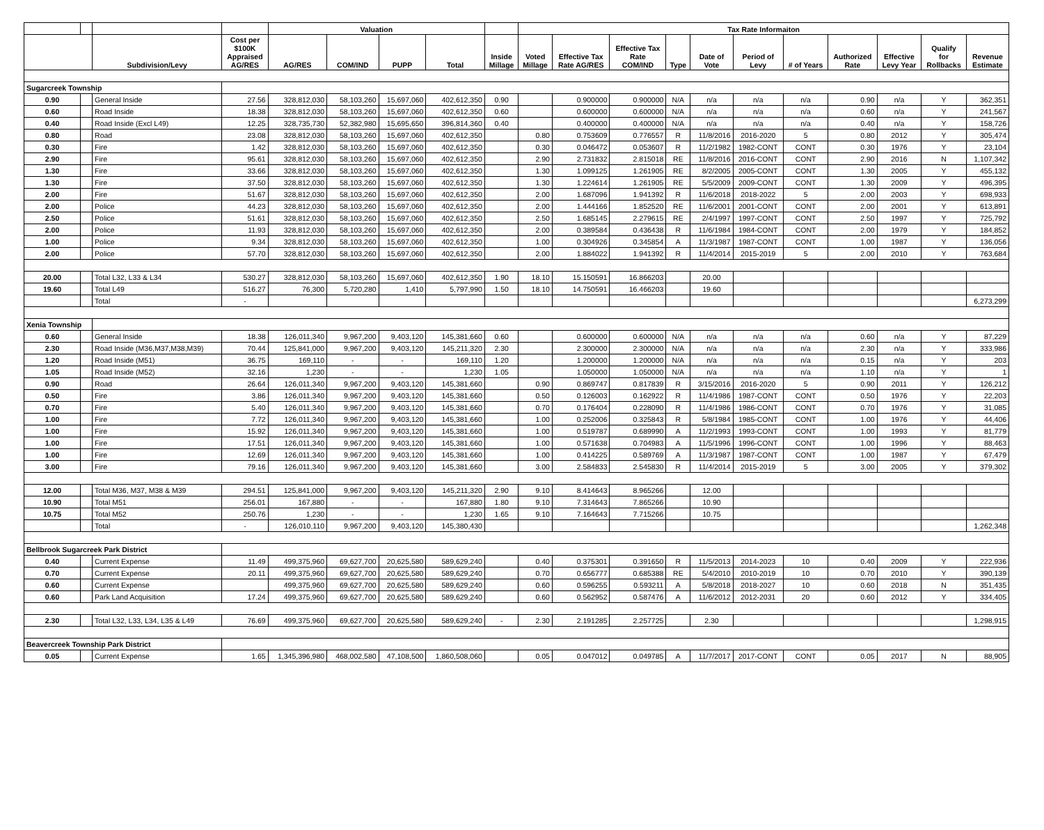| | | | | Valuation | | | | | Tax Rate Informaiton | | | | | | | | | | |
| --- | --- | --- | --- | --- | --- | --- | --- | --- | --- | --- | --- | --- | --- | --- | --- | --- | --- | --- | --- |
| | | Subdivision/Levy | Cost per $100K Appraised AG/RES | AG/RES | COM/IND | PUPP | Total | Inside Millage | Voted Millage | Effective Tax Rate AG/RES | Effective Tax Rate COM/IND | Type | Date of Vote | Period of Levy | # of Years | Authorized Rate | Effective Levy Year | Qualify for Rollbacks | Revenue Estimate |
| Sugarcreek Township | | | | | | | | | | | | | | | | | | | |
| 0.90 | | General Inside | 27.56 | 328,812,030 | 58,103,260 | 15,697,060 | 402,612,350 | 0.90 | | 0.900000 | 0.900000 | N/A | n/a | n/a | n/a | 0.90 | n/a | Y | 362,351 |
| 0.60 | | Road Inside | 18.38 | 328,812,030 | 58,103,260 | 15,697,060 | 402,612,350 | 0.60 | | 0.600000 | 0.600000 | N/A | n/a | n/a | n/a | 0.60 | n/a | Y | 241,567 |
| 0.40 | | Road Inside (Excl L49) | 12.25 | 328,735,730 | 52,382,980 | 15,695,650 | 396,814,360 | 0.40 | | 0.400000 | 0.400000 | N/A | n/a | n/a | n/a | 0.40 | n/a | Y | 158,726 |
| 0.80 | | Road | 23.08 | 328,812,030 | 58,103,260 | 15,697,060 | 402,612,350 | | 0.80 | 0.753609 | 0.776557 | R | 11/8/2016 | 2016-2020 | 5 | 0.80 | 2012 | Y | 305,474 |
| 0.30 | | Fire | 1.42 | 328,812,030 | 58,103,260 | 15,697,060 | 402,612,350 | | 0.30 | 0.046472 | 0.053607 | R | 11/2/1982 | 1982-CONT | CONT | 0.30 | 1976 | Y | 23,104 |
| 2.90 | | Fire | 95.61 | 328,812,030 | 58,103,260 | 15,697,060 | 402,612,350 | | 2.90 | 2.731832 | 2.815018 | RE | 11/8/2016 | 2016-CONT | CONT | 2.90 | 2016 | N | 1,107,342 |
| 1.30 | | Fire | 33.66 | 328,812,030 | 58,103,260 | 15,697,060 | 402,612,350 | | 1.30 | 1.099125 | 1.261905 | RE | 8/2/2005 | 2005-CONT | CONT | 1.30 | 2005 | Y | 455,132 |
| 1.30 | | Fire | 37.50 | 328,812,030 | 58,103,260 | 15,697,060 | 402,612,350 | | 1.30 | 1.224614 | 1.261905 | RE | 5/5/2009 | 2009-CONT | CONT | 1.30 | 2009 | Y | 496,395 |
| 2.00 | | Fire | 51.67 | 328,812,030 | 58,103,260 | 15,697,060 | 402,612,350 | | 2.00 | 1.687096 | 1.941392 | R | 11/6/2018 | 2018-2022 | 5 | 2.00 | 2003 | Y | 698,933 |
| 2.00 | | Police | 44.23 | 328,812,030 | 58,103,260 | 15,697,060 | 402,612,350 | | 2.00 | 1.444166 | 1.852520 | RE | 11/6/2001 | 2001-CONT | CONT | 2.00 | 2001 | Y | 613,891 |
| 2.50 | | Police | 51.61 | 328,812,030 | 58,103,260 | 15,697,060 | 402,612,350 | | 2.50 | 1.685145 | 2.279615 | RE | 2/4/1997 | 1997-CONT | CONT | 2.50 | 1997 | Y | 725,792 |
| 2.00 | | Police | 11.93 | 328,812,030 | 58,103,260 | 15,697,060 | 402,612,350 | | 2.00 | 0.389584 | 0.436438 | R | 11/6/1984 | 1984-CONT | CONT | 2.00 | 1979 | Y | 184,852 |
| 1.00 | | Police | 9.34 | 328,812,030 | 58,103,260 | 15,697,060 | 402,612,350 | | 1.00 | 0.304926 | 0.345854 | A | 11/3/1987 | 1987-CONT | CONT | 1.00 | 1987 | Y | 136,056 |
| 2.00 | | Police | 57.70 | 328,812,030 | 58,103,260 | 15,697,060 | 402,612,350 | | 2.00 | 1.884022 | 1.941392 | R | 11/4/2014 | 2015-2019 | 5 | 2.00 | 2010 | Y | 763,684 |
| 20.00 | | Total L32, L33 & L34 | 530.27 | 328,812,030 | 58,103,260 | 15,697,060 | 402,612,350 | 1.90 | 18.10 | 15.150591 | 16.866203 | | 20.00 | | | | | | |
| 19.60 | | Total L49 | 516.27 | 76,300 | 5,720,280 | 1,410 | 5,797,990 | 1.50 | 18.10 | 14.750591 | 16.466203 | | 19.60 | | | | | | |
| | | Total | - | | | | | | | | | | | | | | | | 6,273,299 |
| Xenia Township | | | | | | | | | | | | | | | | | | | |
| 0.60 | | General Inside | 18.38 | 126,011,340 | 9,967,200 | 9,403,120 | 145,381,660 | 0.60 | | 0.600000 | 0.600000 | N/A | n/a | n/a | n/a | 0.60 | n/a | Y | 87,229 |
| 2.30 | | Road Inside (M36,M37,M38,M39) | 70.44 | 125,841,000 | 9,967,200 | 9,403,120 | 145,211,320 | 2.30 | | 2.300000 | 2.300000 | N/A | n/a | n/a | n/a | 2.30 | n/a | Y | 333,986 |
| 1.20 | | Road Inside (M51) | 36.75 | 169,110 | - | - | 169,110 | 1.20 | | 1.200000 | 1.200000 | N/A | n/a | n/a | n/a | 0.15 | n/a | Y | 203 |
| 1.05 | | Road Inside (M52) | 32.16 | 1,230 | - | - | 1,230 | 1.05 | | 1.050000 | 1.050000 | N/A | n/a | n/a | n/a | 1.10 | n/a | Y | 1 |
| 0.90 | | Road | 26.64 | 126,011,340 | 9,967,200 | 9,403,120 | 145,381,660 | | 0.90 | 0.869747 | 0.817839 | R | 3/15/2016 | 2016-2020 | 5 | 0.90 | 2011 | Y | 126,212 |
| 0.50 | | Fire | 3.86 | 126,011,340 | 9,967,200 | 9,403,120 | 145,381,660 | | 0.50 | 0.126003 | 0.162922 | R | 11/4/1986 | 1987-CONT | CONT | 0.50 | 1976 | Y | 22,203 |
| 0.70 | | Fire | 5.40 | 126,011,340 | 9,967,200 | 9,403,120 | 145,381,660 | | 0.70 | 0.176404 | 0.228090 | R | 11/4/1986 | 1986-CONT | CONT | 0.70 | 1976 | Y | 31,085 |
| 1.00 | | Fire | 7.72 | 126,011,340 | 9,967,200 | 9,403,120 | 145,381,660 | | 1.00 | 0.252006 | 0.325843 | R | 5/8/1984 | 1985-CONT | CONT | 1.00 | 1976 | Y | 44,406 |
| 1.00 | | Fire | 15.92 | 126,011,340 | 9,967,200 | 9,403,120 | 145,381,660 | | 1.00 | 0.519787 | 0.689990 | A | 11/2/1993 | 1993-CONT | CONT | 1.00 | 1993 | Y | 81,779 |
| 1.00 | | Fire | 17.51 | 126,011,340 | 9,967,200 | 9,403,120 | 145,381,660 | | 1.00 | 0.571638 | 0.704983 | A | 11/5/1996 | 1996-CONT | CONT | 1.00 | 1996 | Y | 88,463 |
| 1.00 | | Fire | 12.69 | 126,011,340 | 9,967,200 | 9,403,120 | 145,381,660 | | 1.00 | 0.414225 | 0.589769 | A | 11/3/1987 | 1987-CONT | CONT | 1.00 | 1987 | Y | 67,479 |
| 3.00 | | Fire | 79.16 | 126,011,340 | 9,967,200 | 9,403,120 | 145,381,660 | | 3.00 | 2.584833 | 2.545830 | R | 11/4/2014 | 2015-2019 | 5 | 3.00 | 2005 | Y | 379,302 |
| 12.00 | | Total M36, M37, M38 & M39 | 294.51 | 125,841,000 | 9,967,200 | 9,403,120 | 145,211,320 | 2.90 | 9.10 | 8.414643 | 8.965266 | | 12.00 | | | | | | |
| 10.90 | | Total M51 | 256.01 | 167,880 | - | - | 167,880 | 1.80 | 9.10 | 7.314643 | 7.865266 | | 10.90 | | | | | | |
| 10.75 | | Total M52 | 250.76 | 1,230 | - | - | 1,230 | 1.65 | 9.10 | 7.164643 | 7.715266 | | 10.75 | | | | | | |
| | | Total | - | 126,010,110 | 9,967,200 | 9,403,120 | 145,380,430 | | | | | | | | | | | | 1,262,348 |
| Bellbrook Sugarcreek Park District | | | | | | | | | | | | | | | | | | | |
| 0.40 | | Current Expense | 11.49 | 499,375,960 | 69,627,700 | 20,625,580 | 589,629,240 | | 0.40 | 0.375301 | 0.391650 | R | 11/5/2013 | 2014-2023 | 10 | 0.40 | 2009 | Y | 222,936 |
| 0.70 | | Current Expense | 20.11 | 499,375,960 | 69,627,700 | 20,625,580 | 589,629,240 | | 0.70 | 0.656777 | 0.685388 | RE | 5/4/2010 | 2010-2019 | 10 | 0.70 | 2010 | Y | 390,139 |
| 0.60 | | Current Expense | | 499,375,960 | 69,627,700 | 20,625,580 | 589,629,240 | | 0.60 | 0.596255 | 0.593211 | A | 5/8/2018 | 2018-2027 | 10 | 0.60 | 2018 | N | 351,435 |
| 0.60 | | Park Land Acquisition | 17.24 | 499,375,960 | 69,627,700 | 20,625,580 | 589,629,240 | | 0.60 | 0.562952 | 0.587476 | A | 11/6/2012 | 2012-2031 | 20 | 0.60 | 2012 | Y | 334,405 |
| 2.30 | | Total L32, L33, L34, L35 & L49 | 76.69 | 499,375,960 | 69,627,700 | 20,625,580 | 589,629,240 | - | 2.30 | 2.191285 | 2.257725 | | 2.30 | | | | | | 1,298,915 |
| Beavercreek Township Park District | | | | | | | | | | | | | | | | | | | |
| 0.05 | | Current Expense | 1.65 | 1,345,396,980 | 468,002,580 | 47,108,500 | 1,860,508,060 | | 0.05 | 0.047012 | 0.049785 | A | 11/7/2017 | 2017-CONT | CONT | 0.05 | 2017 | N | 88,905 |